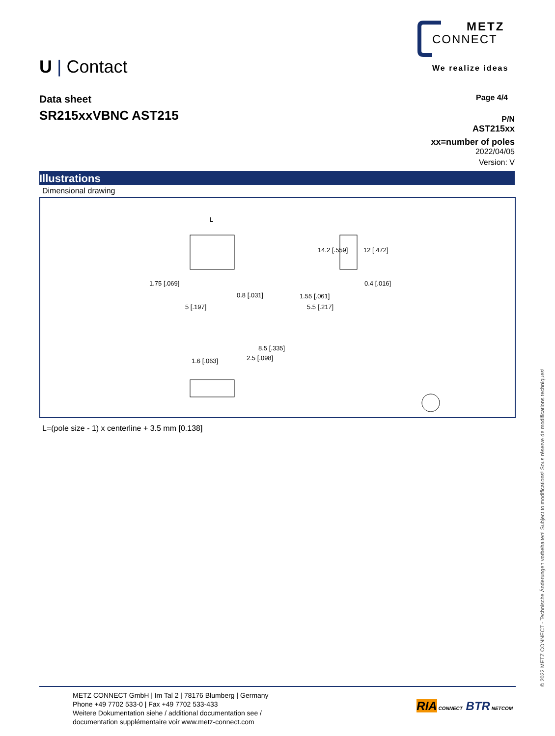U | Contact
METZ
CONNECT
We realize ideas
Data sheet
SR215xxVBNC AST215
Page 4/4
P/N
AST215xx
xx=number of poles
2022/04/05
Version: V
Illustrations
Dimensional drawing
L
1.75 [.069]
0.8 [.031]
5 [.197]
0.4 [.016]
1.55 [.061]
5.5 [.217]
14.2 [.559]
12 [.472]
1.6 [.063]
2.5 [.098]
8.5 [.335]
L=(pole size - 1) x centerline + 3.5 mm [0.138]
© 2022 METZ CONNECT - Technische Änderungen vorbehalten! Subject to modifications! Sous réserve de modifications techniques!
METZ CONNECT GmbH | Im Tal 2 | 78176 Blumberg | Germany
Phone +49 7702 533-0 | Fax +49 7702 533-433
Weitere Dokumentation siehe / additional documentation see /
documentation supplémentaire voir www.metz-connect.com
RIA CONNECT BTR NETCOM